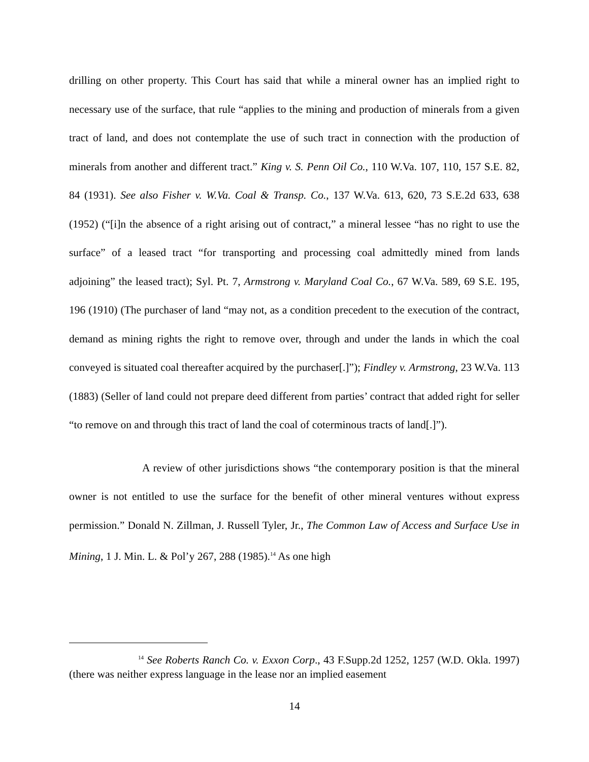drilling on other property. This Court has said that while a mineral owner has an implied right to necessary use of the surface, that rule “applies to the mining and production of minerals from a given tract of land, and does not contemplate the use of such tract in connection with the production of minerals from another and different tract.” King v. S. Penn Oil Co., 110 W.Va. 107, 110, 157 S.E. 82, 84 (1931). See also Fisher v. W.Va. Coal & Transp. Co., 137 W.Va. 613, 620, 73 S.E.2d 633, 638 (1952) (“[i]n the absence of a right arising out of contract,” a mineral lessee “has no right to use the surface” of a leased tract “for transporting and processing coal admittedly mined from lands adjoining” the leased tract); Syl. Pt. 7, Armstrong v. Maryland Coal Co., 67 W.Va. 589, 69 S.E. 195, 196 (1910) (The purchaser of land “may not, as a condition precedent to the execution of the contract, demand as mining rights the right to remove over, through and under the lands in which the coal conveyed is situated coal thereafter acquired by the purchaser[.]”); Findley v. Armstrong, 23 W.Va. 113 (1883) (Seller of land could not prepare deed different from parties’ contract that added right for seller “to remove on and through this tract of land the coal of coterminous tracts of land[.]”).
A review of other jurisdictions shows “the contemporary position is that the mineral owner is not entitled to use the surface for the benefit of other mineral ventures without express permission.” Donald N. Zillman, J. Russell Tyler, Jr., The Common Law of Access and Surface Use in Mining, 1 J. Min. L. & Pol’y 267, 288 (1985).<sup>14</sup> As one high
<sup>14</sup> See Roberts Ranch Co. v. Exxon Corp., 43 F.Supp.2d 1252, 1257 (W.D. Okla. 1997) (there was neither express language in the lease nor an implied easement
14